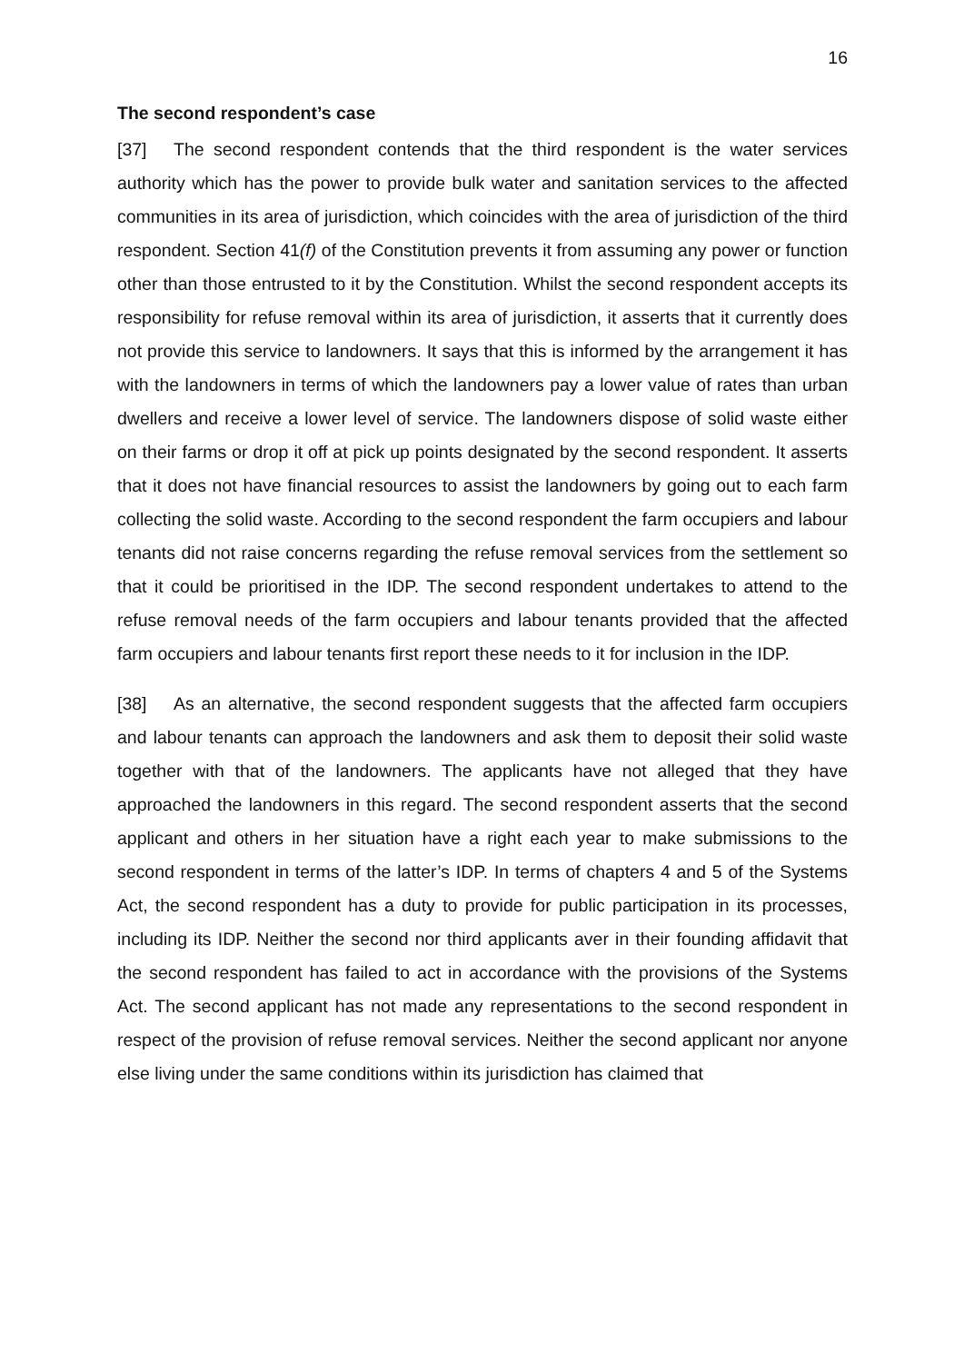16
The second respondent’s case
[37] The second respondent contends that the third respondent is the water services authority which has the power to provide bulk water and sanitation services to the affected communities in its area of jurisdiction, which coincides with the area of jurisdiction of the third respondent. Section 41(f) of the Constitution prevents it from assuming any power or function other than those entrusted to it by the Constitution. Whilst the second respondent accepts its responsibility for refuse removal within its area of jurisdiction, it asserts that it currently does not provide this service to landowners. It says that this is informed by the arrangement it has with the landowners in terms of which the landowners pay a lower value of rates than urban dwellers and receive a lower level of service. The landowners dispose of solid waste either on their farms or drop it off at pick up points designated by the second respondent. It asserts that it does not have financial resources to assist the landowners by going out to each farm collecting the solid waste. According to the second respondent the farm occupiers and labour tenants did not raise concerns regarding the refuse removal services from the settlement so that it could be prioritised in the IDP. The second respondent undertakes to attend to the refuse removal needs of the farm occupiers and labour tenants provided that the affected farm occupiers and labour tenants first report these needs to it for inclusion in the IDP.
[38] As an alternative, the second respondent suggests that the affected farm occupiers and labour tenants can approach the landowners and ask them to deposit their solid waste together with that of the landowners. The applicants have not alleged that they have approached the landowners in this regard. The second respondent asserts that the second applicant and others in her situation have a right each year to make submissions to the second respondent in terms of the latter’s IDP. In terms of chapters 4 and 5 of the Systems Act, the second respondent has a duty to provide for public participation in its processes, including its IDP. Neither the second nor third applicants aver in their founding affidavit that the second respondent has failed to act in accordance with the provisions of the Systems Act. The second applicant has not made any representations to the second respondent in respect of the provision of refuse removal services. Neither the second applicant nor anyone else living under the same conditions within its jurisdiction has claimed that